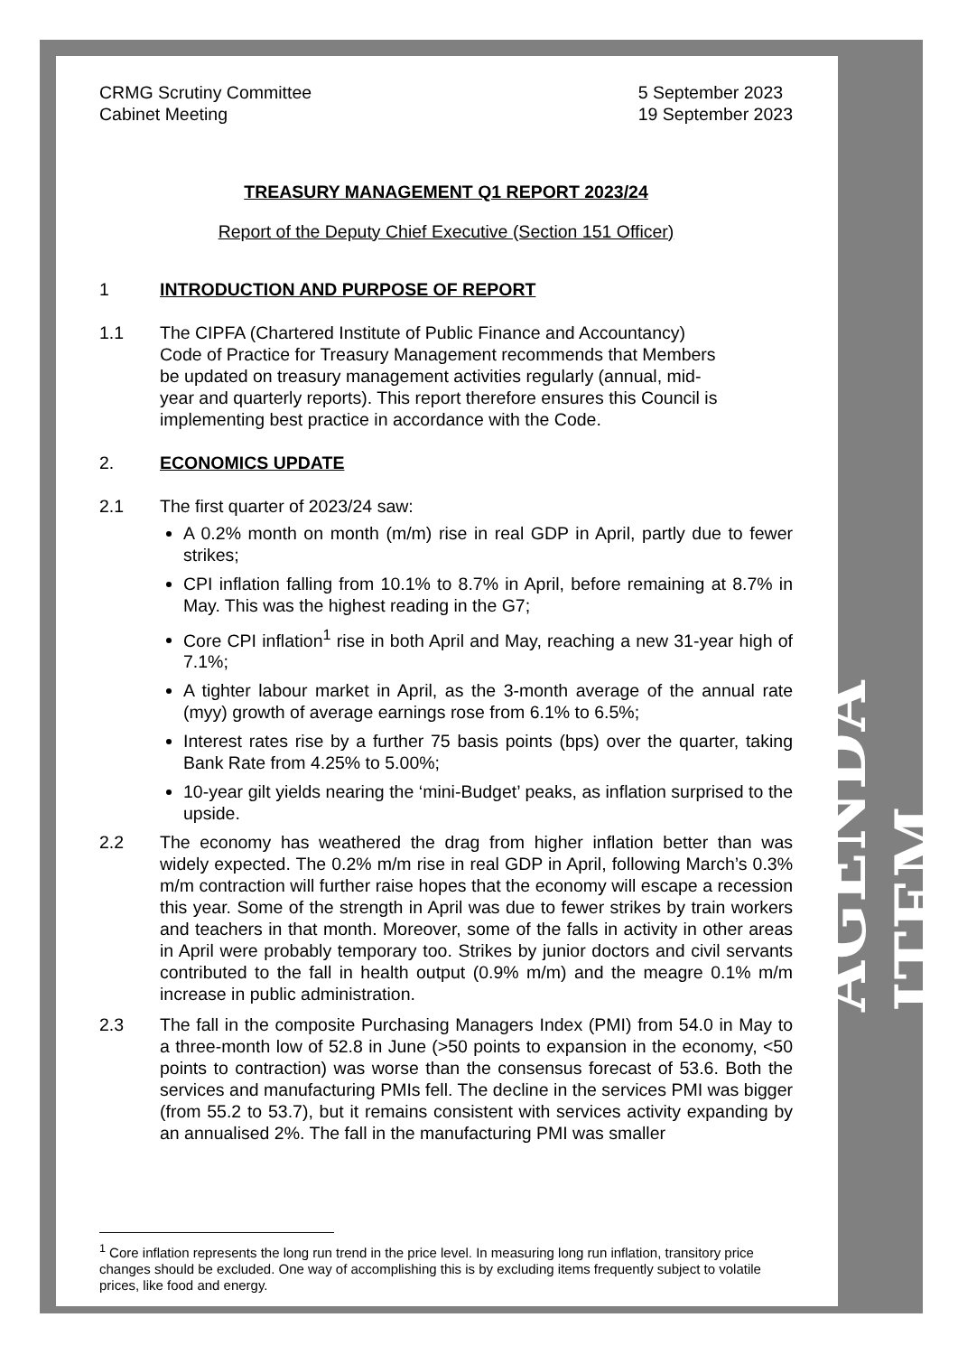CRMG Scrutiny Committee
Cabinet Meeting
5 September 2023
19 September 2023
TREASURY MANAGEMENT Q1 REPORT 2023/24
Report of the Deputy Chief Executive (Section 151 Officer)
1 INTRODUCTION AND PURPOSE OF REPORT
1.1 The CIPFA (Chartered Institute of Public Finance and Accountancy) Code of Practice for Treasury Management recommends that Members be updated on treasury management activities regularly (annual, mid-year and quarterly reports). This report therefore ensures this Council is implementing best practice in accordance with the Code.
2. ECONOMICS UPDATE
2.1 The first quarter of 2023/24 saw:
A 0.2% month on month (m/m) rise in real GDP in April, partly due to fewer strikes;
CPI inflation falling from 10.1% to 8.7% in April, before remaining at 8.7% in May. This was the highest reading in the G7;
Core CPI inflation<sup>1</sup> rise in both April and May, reaching a new 31-year high of 7.1%;
A tighter labour market in April, as the 3-month average of the annual rate (myy) growth of average earnings rose from 6.1% to 6.5%;
Interest rates rise by a further 75 basis points (bps) over the quarter, taking Bank Rate from 4.25% to 5.00%;
10-year gilt yields nearing the ‘mini-Budget’ peaks, as inflation surprised to the upside.
2.2 The economy has weathered the drag from higher inflation better than was widely expected. The 0.2% m/m rise in real GDP in April, following March’s 0.3% m/m contraction will further raise hopes that the economy will escape a recession this year. Some of the strength in April was due to fewer strikes by train workers and teachers in that month. Moreover, some of the falls in activity in other areas in April were probably temporary too. Strikes by junior doctors and civil servants contributed to the fall in health output (0.9% m/m) and the meagre 0.1% m/m increase in public administration.
2.3 The fall in the composite Purchasing Managers Index (PMI) from 54.0 in May to a three-month low of 52.8 in June (>50 points to expansion in the economy, <50 points to contraction) was worse than the consensus forecast of 53.6. Both the services and manufacturing PMIs fell. The decline in the services PMI was bigger (from 55.2 to 53.7), but it remains consistent with services activity expanding by an annualised 2%. The fall in the manufacturing PMI was smaller
<sup>1</sup> Core inflation represents the long run trend in the price level. In measuring long run inflation, transitory price changes should be excluded. One way of accomplishing this is by excluding items frequently subject to volatile prices, like food and energy.
AGENDA ITEM